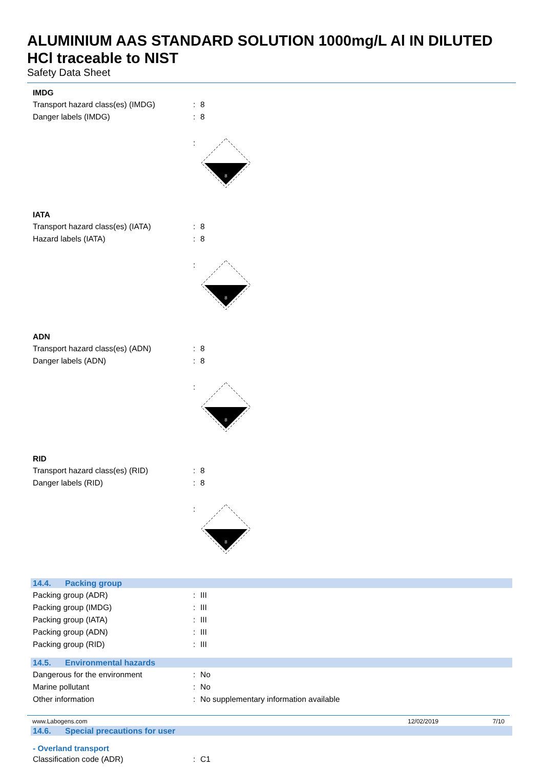ALUMINIUM AAS STANDARD SOLUTION 1000mg/L Al IN DILUTED HCl traceable to NIST
Safety Data Sheet
IMDG
Transport hazard class(es) (IMDG) : 8
Danger labels (IMDG) : 8
:
8
IATA
Transport hazard class(es) (IATA) : 8
Hazard labels (IATA) : 8
:
8
ADN
Transport hazard class(es) (ADN) : 8
Danger labels (ADN) : 8
:
8
RID
Transport hazard class(es) (RID) : 8
Danger labels (RID) : 8
:
8
14.4. Packing group
Packing group (ADR) : III
Packing group (IMDG) : III
Packing group (IATA) : III
Packing group (ADN) : III
Packing group (RID) : III
14.5. Environmental hazards
Dangerous for the environment : No
Marine pollutant : No
Other information :
No supplementary information available
14.6. Special precautions for user
- Overland transport
Classification code (ADR) : C1
www.Labogens.com 12/02/2019 7/10